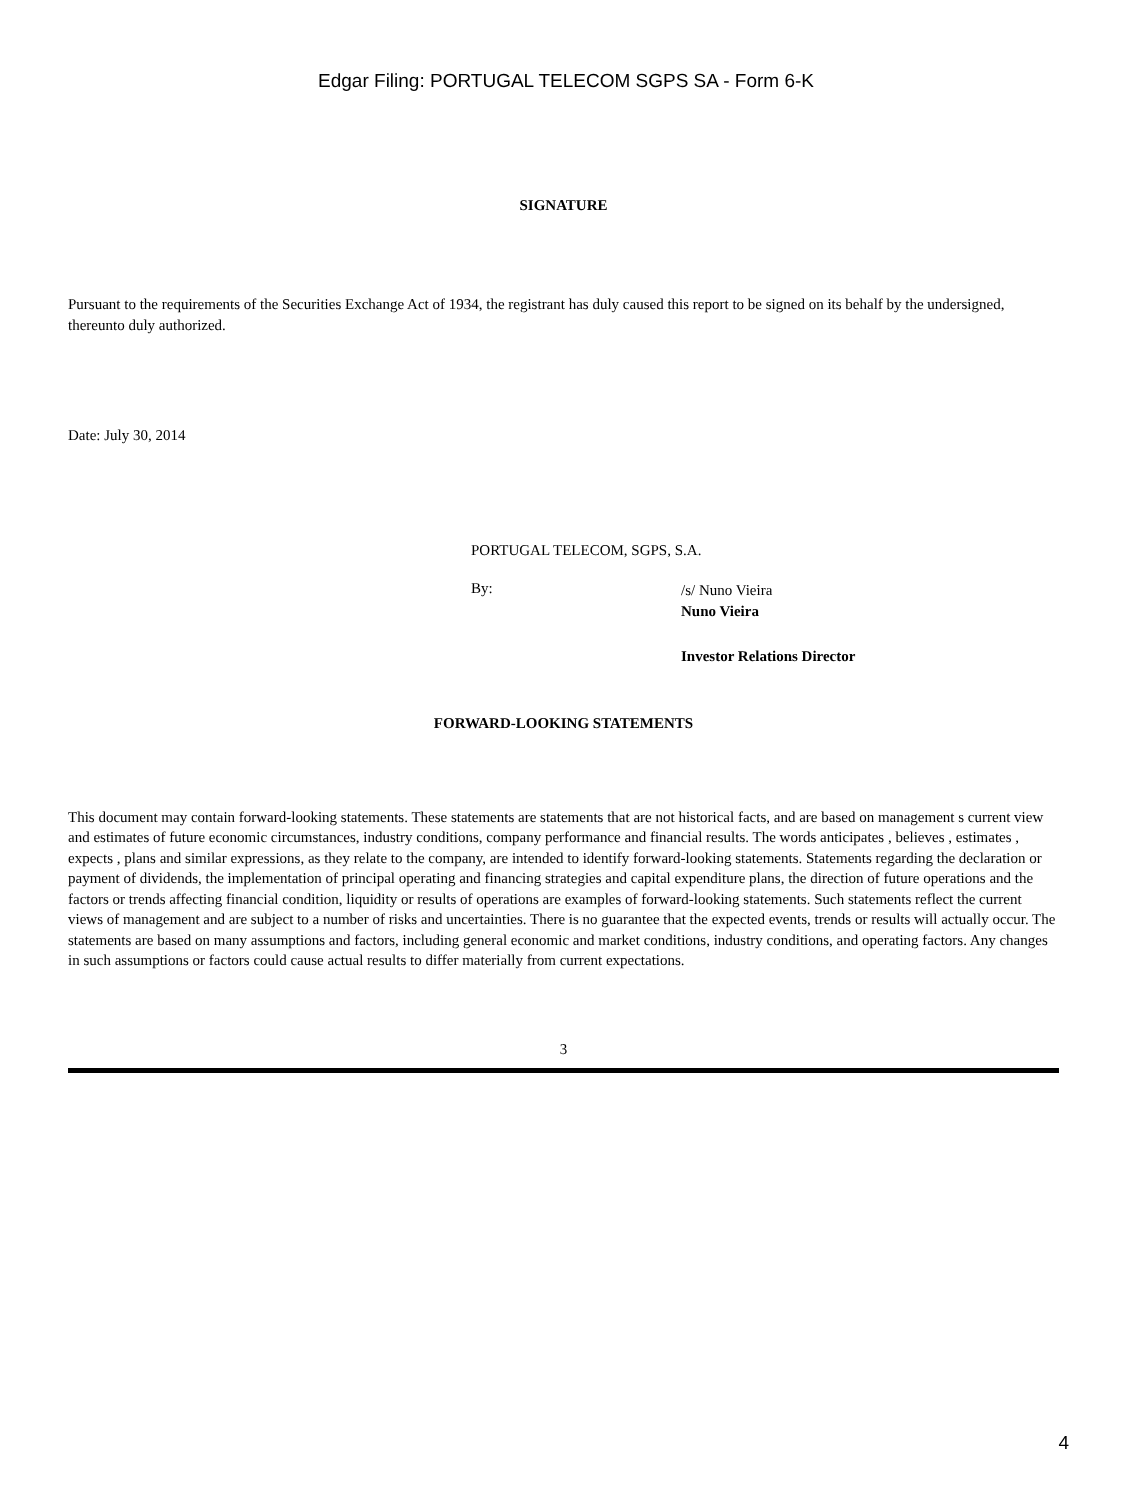Edgar Filing: PORTUGAL TELECOM SGPS SA - Form 6-K
SIGNATURE
Pursuant to the requirements of the Securities Exchange Act of 1934, the registrant has duly caused this report to be signed on its behalf by the undersigned, thereunto duly authorized.
Date: July 30, 2014
PORTUGAL TELECOM, SGPS, S.A.
By:
/s/ Nuno Vieira
Nuno Vieira
Investor Relations Director
FORWARD-LOOKING STATEMENTS
This document may contain forward-looking statements. These statements are statements that are not historical facts, and are based on management s current view and estimates of future economic circumstances, industry conditions, company performance and financial results. The words anticipates , believes , estimates , expects , plans and similar expressions, as they relate to the company, are intended to identify forward-looking statements. Statements regarding the declaration or payment of dividends, the implementation of principal operating and financing strategies and capital expenditure plans, the direction of future operations and the factors or trends affecting financial condition, liquidity or results of operations are examples of forward-looking statements. Such statements reflect the current views of management and are subject to a number of risks and uncertainties. There is no guarantee that the expected events, trends or results will actually occur. The statements are based on many assumptions and factors, including general economic and market conditions, industry conditions, and operating factors. Any changes in such assumptions or factors could cause actual results to differ materially from current expectations.
3
4